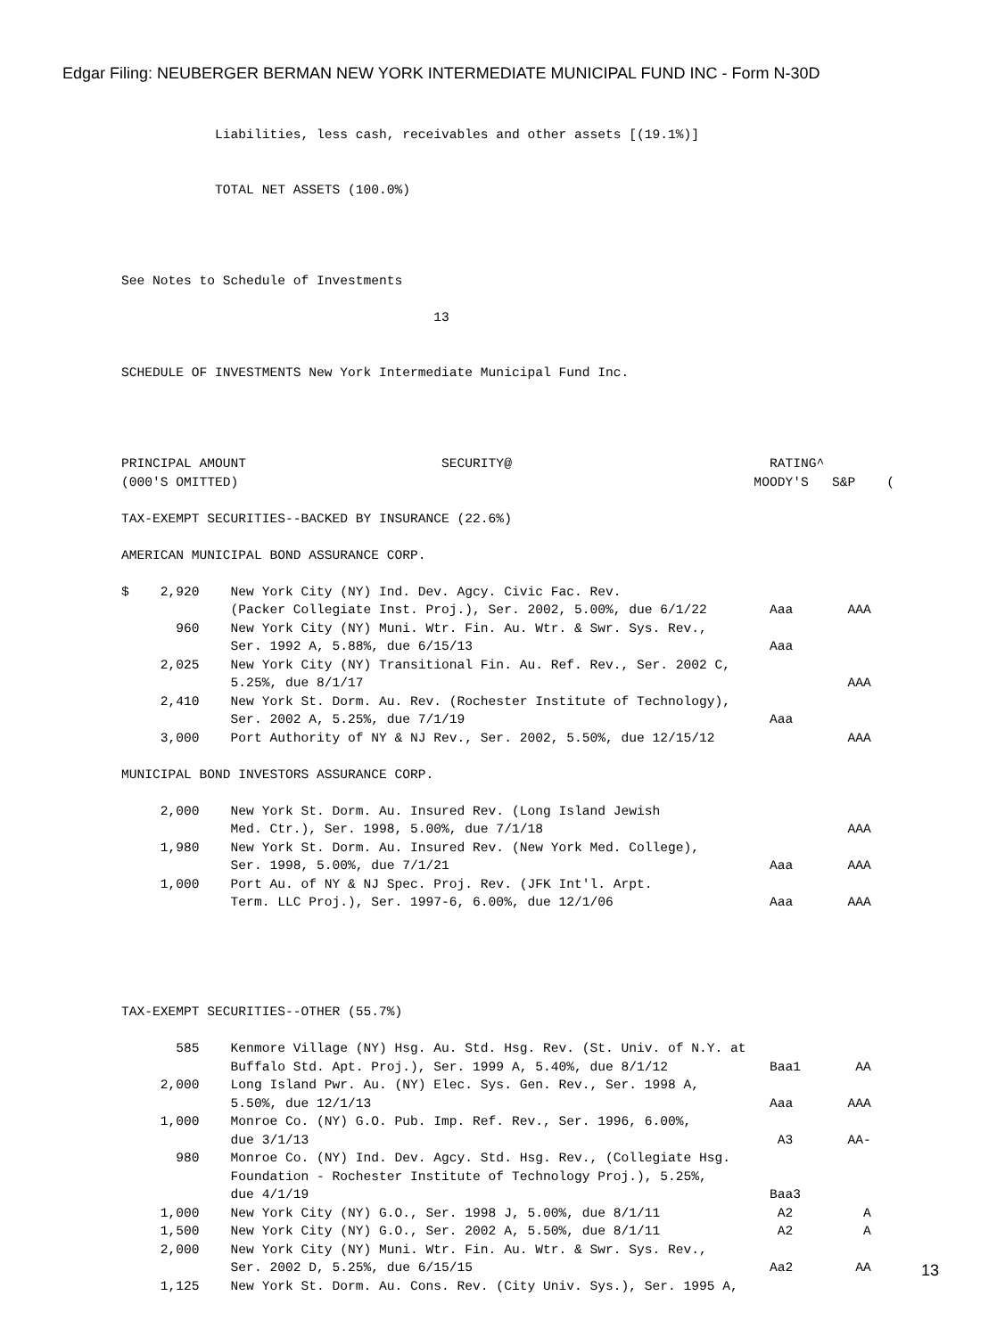Edgar Filing: NEUBERGER BERMAN NEW YORK INTERMEDIATE MUNICIPAL FUND INC - Form N-30D
            Liabilities, less cash, receivables and other assets [(19.1%)]


            TOTAL NET ASSETS (100.0%)




See Notes to Schedule of Investments

                                        13


SCHEDULE OF INVESTMENTS New York Intermediate Municipal Fund Inc.




PRINCIPAL AMOUNT                         SECURITY@                                 RATING^
(000'S OMITTED)                                                                  MOODY'S   S&P    (

TAX-EXEMPT SECURITIES--BACKED BY INSURANCE (22.6%)

AMERICAN MUNICIPAL BOND ASSURANCE CORP.

$    2,920    New York City (NY) Ind. Dev. Agcy. Civic Fac. Rev.
              (Packer Collegiate Inst. Proj.), Ser. 2002, 5.00%, due 6/1/22        Aaa       AAA
       960    New York City (NY) Muni. Wtr. Fin. Au. Wtr. & Swr. Sys. Rev.,
              Ser. 1992 A, 5.88%, due 6/15/13                                      Aaa
     2,025    New York City (NY) Transitional Fin. Au. Ref. Rev., Ser. 2002 C,
              5.25%, due 8/1/17                                                              AAA
     2,410    New York St. Dorm. Au. Rev. (Rochester Institute of Technology),
              Ser. 2002 A, 5.25%, due 7/1/19                                       Aaa
     3,000    Port Authority of NY & NJ Rev., Ser. 2002, 5.50%, due 12/15/12                 AAA

MUNICIPAL BOND INVESTORS ASSURANCE CORP.

     2,000    New York St. Dorm. Au. Insured Rev. (Long Island Jewish
              Med. Ctr.), Ser. 1998, 5.00%, due 7/1/18                                       AAA
     1,980    New York St. Dorm. Au. Insured Rev. (New York Med. College),
              Ser. 1998, 5.00%, due 7/1/21                                         Aaa       AAA
     1,000    Port Au. of NY & NJ Spec. Proj. Rev. (JFK Int'l. Arpt.
              Term. LLC Proj.), Ser. 1997-6, 6.00%, due 12/1/06                    Aaa       AAA





TAX-EXEMPT SECURITIES--OTHER (55.7%)

       585    Kenmore Village (NY) Hsg. Au. Std. Hsg. Rev. (St. Univ. of N.Y. at
              Buffalo Std. Apt. Proj.), Ser. 1999 A, 5.40%, due 8/1/12             Baa1       AA
     2,000    Long Island Pwr. Au. (NY) Elec. Sys. Gen. Rev., Ser. 1998 A,
              5.50%, due 12/1/13                                                   Aaa       AAA
     1,000    Monroe Co. (NY) G.O. Pub. Imp. Ref. Rev., Ser. 1996, 6.00%,
              due 3/1/13                                                            A3       AA-
       980    Monroe Co. (NY) Ind. Dev. Agcy. Std. Hsg. Rev., (Collegiate Hsg.
              Foundation - Rochester Institute of Technology Proj.), 5.25%,
              due 4/1/19                                                           Baa3
     1,000    New York City (NY) G.O., Ser. 1998 J, 5.00%, due 8/1/11               A2         A
     1,500    New York City (NY) G.O., Ser. 2002 A, 5.50%, due 8/1/11               A2         A
     2,000    New York City (NY) Muni. Wtr. Fin. Au. Wtr. & Swr. Sys. Rev.,
              Ser. 2002 D, 5.25%, due 6/15/15                                      Aa2        AA
     1,125    New York St. Dorm. Au. Cons. Rev. (City Univ. Sys.), Ser. 1995 A,
13